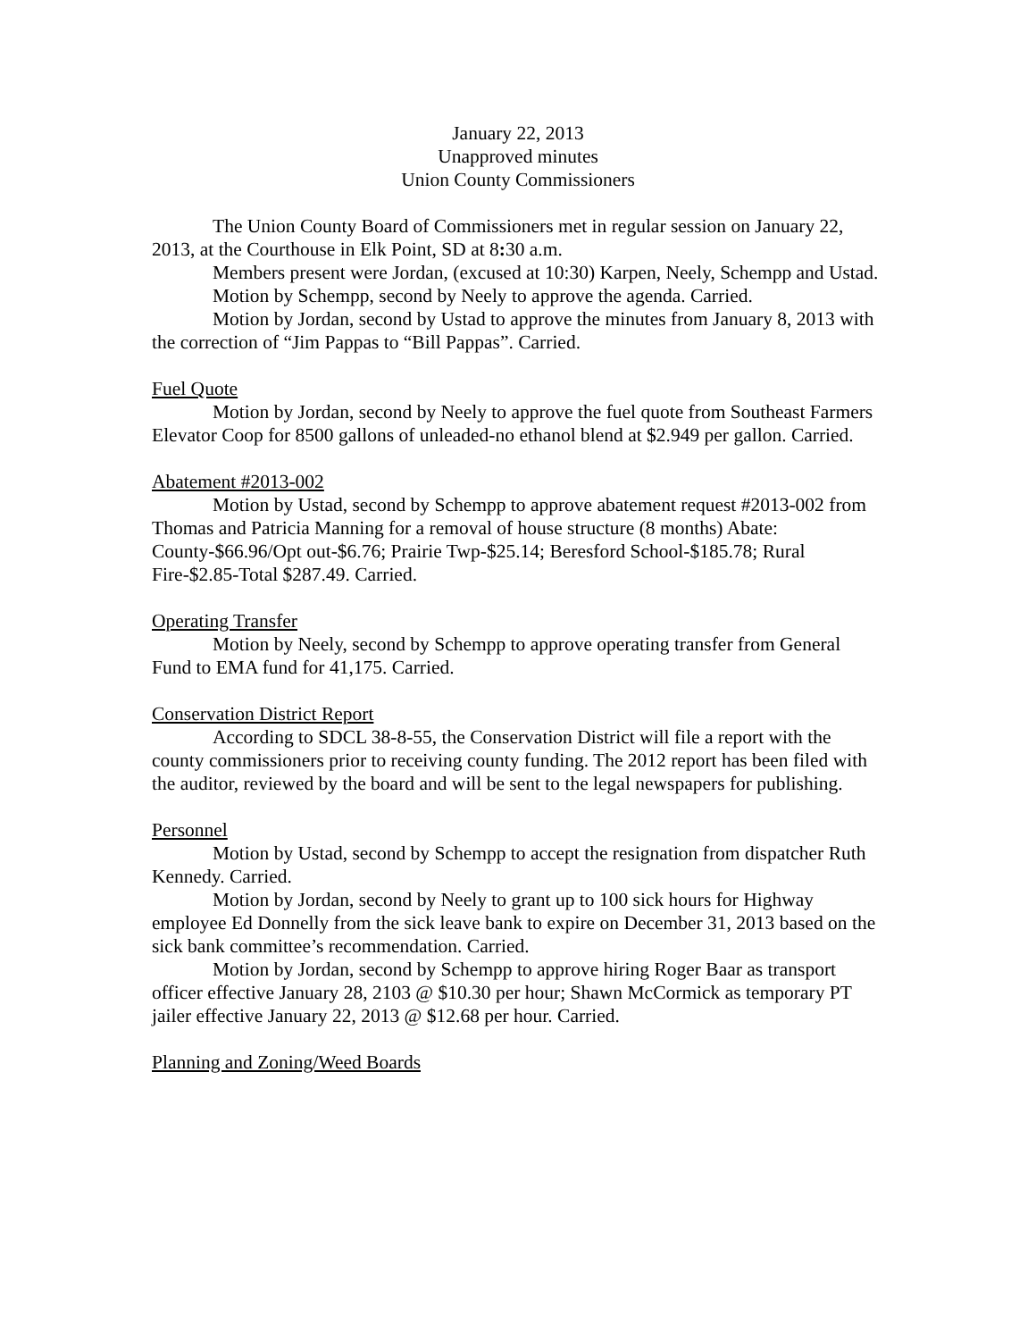January 22, 2013
Unapproved minutes
Union County Commissioners
The Union County Board of Commissioners met in regular session on January 22, 2013, at the Courthouse in Elk Point, SD at 8: 30 a.m.
Members present were Jordan, (excused at 10:30) Karpen, Neely, Schempp and Ustad.
Motion by Schempp, second by Neely to approve the agenda. Carried.
Motion by Jordan, second by Ustad to approve the minutes from January 8, 2013 with the correction of “Jim Pappas to “Bill Pappas”. Carried.
Fuel Quote
Motion by Jordan, second by Neely to approve the fuel quote from Southeast Farmers Elevator Coop for 8500 gallons of unleaded-no ethanol blend at $2.949 per gallon. Carried.
Abatement #2013-002
Motion by Ustad, second by Schempp to approve abatement request #2013-002 from Thomas and Patricia Manning for a removal of house structure (8 months) Abate: County-$66.96/Opt out-$6.76; Prairie Twp-$25.14; Beresford School-$185.78; Rural Fire-$2.85-Total $287.49. Carried.
Operating Transfer
Motion by Neely, second by Schempp to approve operating transfer from General Fund to EMA fund for 41,175. Carried.
Conservation District Report
According to SDCL 38-8-55, the Conservation District will file a report with the county commissioners prior to receiving county funding. The 2012 report has been filed with the auditor, reviewed by the board and will be sent to the legal newspapers for publishing.
Personnel
Motion by Ustad, second by Schempp to accept the resignation from dispatcher Ruth Kennedy. Carried.
Motion by Jordan, second by Neely to grant up to 100 sick hours for Highway employee Ed Donnelly from the sick leave bank to expire on December 31, 2013 based on the sick bank committee’s recommendation. Carried.
Motion by Jordan, second by Schempp to approve hiring Roger Baar as transport officer effective January 28, 2103 @ $10.30 per hour; Shawn McCormick as temporary PT jailer effective January 22, 2013 @ $12.68 per hour. Carried.
Planning and Zoning/Weed Boards